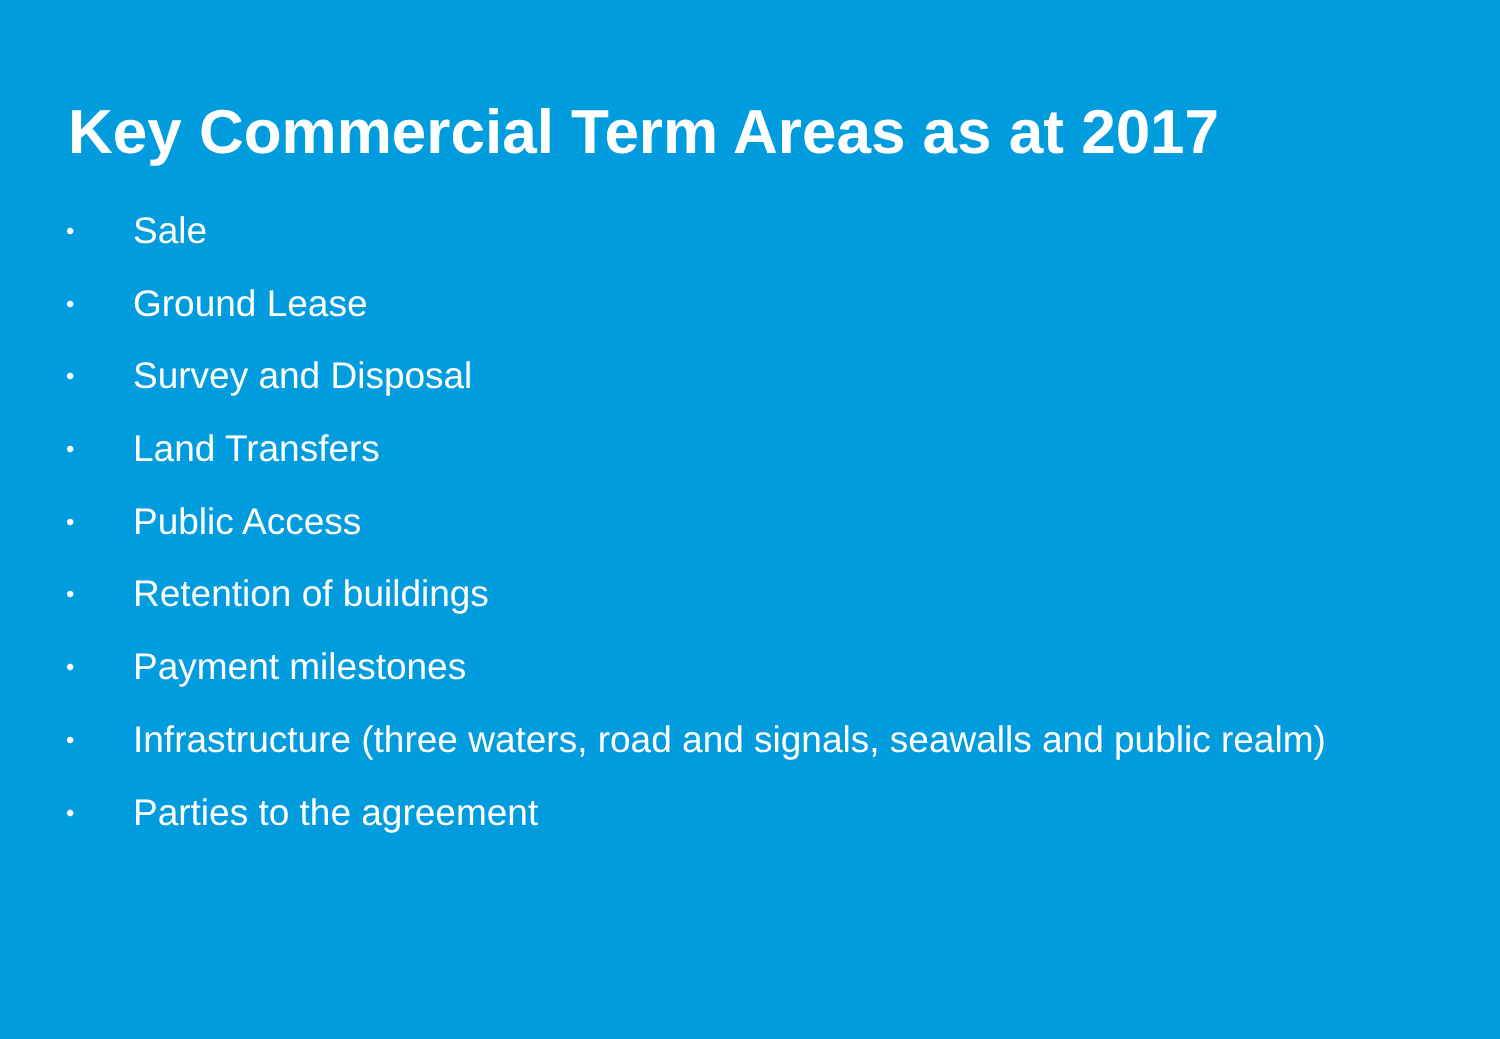Key Commercial Term Areas as at 2017
• Sale
• Ground Lease
• Survey and Disposal
• Land Transfers
• Public Access
• Retention of buildings
• Payment milestones
• Infrastructure (three waters, road and signals, seawalls and public realm)
• Parties to the agreement